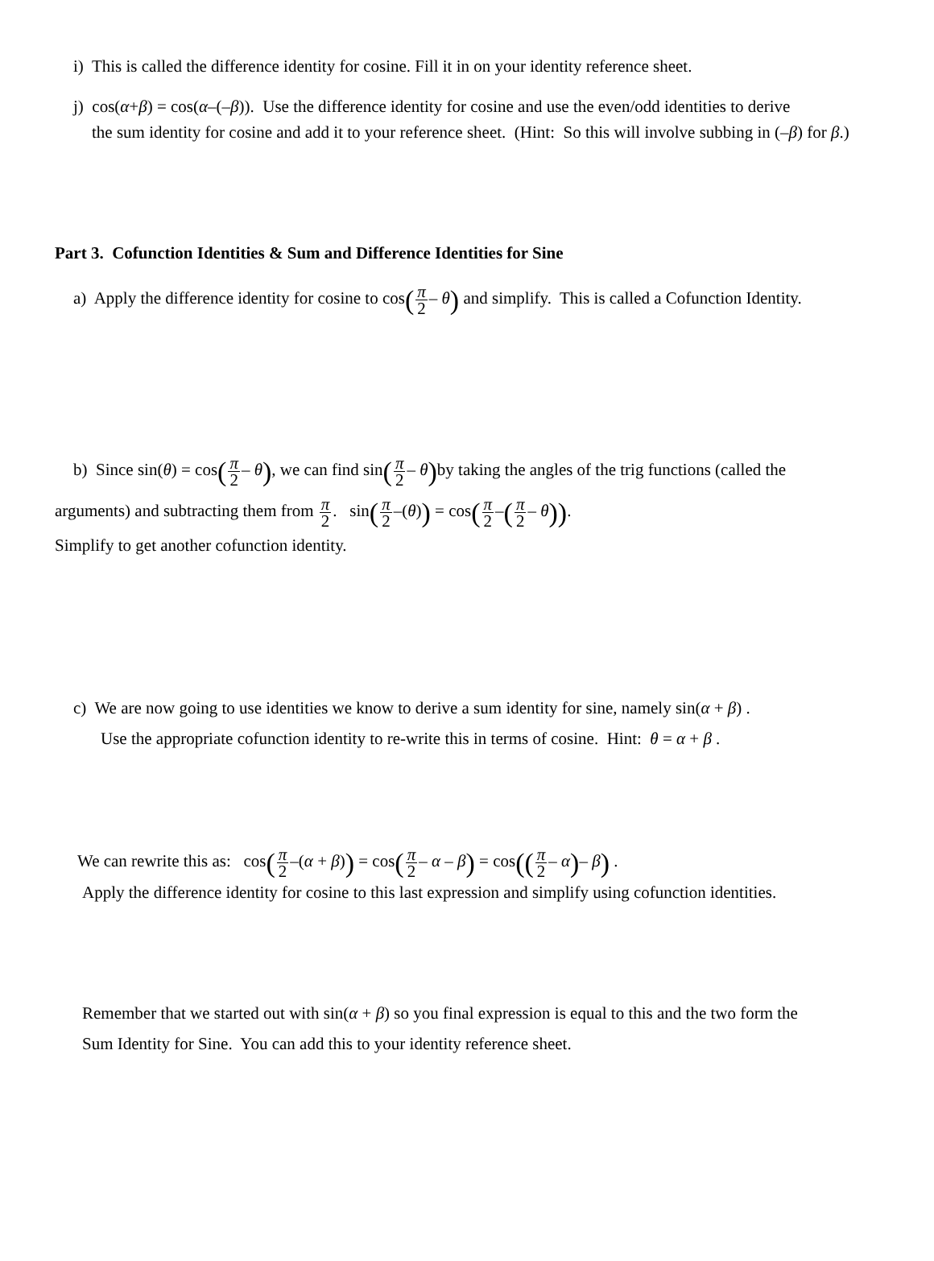i) This is called the difference identity for cosine. Fill it in on your identity reference sheet.
j) cos(α+β) = cos(α–(–β)). Use the difference identity for cosine and use the even/odd identities to derive
the sum identity for cosine and add it to your reference sheet. (Hint: So this will involve subbing in (–β) for β.)
Part 3. Cofunction Identities & Sum and Difference Identities for Sine
a) Apply the difference identity for cosine to cos(π 2– θ) and simplify. This is called a Cofunction Identity.
b) Since sin(θ) = cos(π 2– θ), we can find sin(π 2– θ) by taking the angles of the trig functions (called the
arguments) and subtracting them from π 2. sin(π 2–(θ)) = cos(π 2–(π 2– θ)).
Simplify to get another cofunction identity.
c) We are now going to use identities we know to derive a sum identity for sine, namely sin(α + β) .
Use the appropriate cofunction identity to re-write this in terms of cosine. Hint: θ = α + β .
We can rewrite this as: cos(π 2–(α + β)) = cos(π 2– α – β) = cos((π 2– α)– β) .
Apply the difference identity for cosine to this last expression and simplify using cofunction identities.
Remember that we started out with sin(α + β) so you final expression is equal to this and the two form the
Sum Identity for Sine. You can add this to your identity reference sheet.